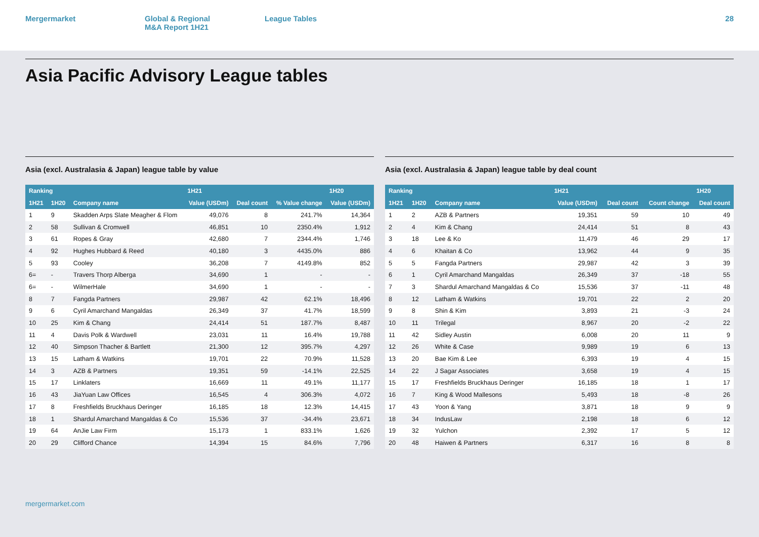Mergermarket Global & Regional
M&A Report 1H21
League Tables 28
Asia Pacific Advisory League tables
Asia (excl. Australasia & Japan) league table by value
| Ranking | | | 1H21 | | | 1H20 |
| --- | --- | --- | --- | --- | --- | --- |
| 1H21 | 1H20 | Company name | Value (USDm) | Deal count | % Value change | Value (USDm) |
| 1 | 9 | Skadden Arps Slate Meagher & Flom | 49,076 | 8 | 241.7% | 14,364 |
| 2 | 58 | Sullivan & Cromwell | 46,851 | 10 | 2350.4% | 1,912 |
| 3 | 61 | Ropes & Gray | 42,680 | 7 | 2344.4% | 1,746 |
| 4 | 92 | Hughes Hubbard & Reed | 40,180 | 3 | 4435.0% | 886 |
| 5 | 93 | Cooley | 36,208 | 7 | 4149.8% | 852 |
| 6= | - | Travers Thorp Alberga | 34,690 | 1 | - | - |
| 6= | - | WilmerHale | 34,690 | 1 | - | - |
| 8 | 7 | Fangda Partners | 29,987 | 42 | 62.1% | 18,496 |
| 9 | 6 | Cyril Amarchand Mangaldas | 26,349 | 37 | 41.7% | 18,599 |
| 10 | 25 | Kim & Chang | 24,414 | 51 | 187.7% | 8,487 |
| 11 | 4 | Davis Polk & Wardwell | 23,031 | 11 | 16.4% | 19,788 |
| 12 | 40 | Simpson Thacher & Bartlett | 21,300 | 12 | 395.7% | 4,297 |
| 13 | 15 | Latham & Watkins | 19,701 | 22 | 70.9% | 11,528 |
| 14 | 3 | AZB & Partners | 19,351 | 59 | -14.1% | 22,525 |
| 15 | 17 | Linklaters | 16,669 | 11 | 49.1% | 11,177 |
| 16 | 43 | JiaYuan Law Offices | 16,545 | 4 | 306.3% | 4,072 |
| 17 | 8 | Freshfields Bruckhaus Deringer | 16,185 | 18 | 12.3% | 14,415 |
| 18 | 1 | Shardul Amarchand Mangaldas & Co | 15,536 | 37 | -34.4% | 23,671 |
| 19 | 64 | AnJie Law Firm | 15,173 | 1 | 833.1% | 1,626 |
| 20 | 29 | Clifford Chance | 14,394 | 15 | 84.6% | 7,796 |
Asia (excl. Australasia & Japan) league table by deal count
| Ranking | | | 1H21 | | | 1H20 |
| --- | --- | --- | --- | --- | --- | --- |
| 1H21 | 1H20 | Company name | Value (USDm) | Deal count | Count change | Deal count |
| 1 | 2 | AZB & Partners | 19,351 | 59 | 10 | 49 |
| 2 | 4 | Kim & Chang | 24,414 | 51 | 8 | 43 |
| 3 | 18 | Lee & Ko | 11,479 | 46 | 29 | 17 |
| 4 | 6 | Khaitan & Co | 13,962 | 44 | 9 | 35 |
| 5 | 5 | Fangda Partners | 29,987 | 42 | 3 | 39 |
| 6 | 1 | Cyril Amarchand Mangaldas | 26,349 | 37 | -18 | 55 |
| 7 | 3 | Shardul Amarchand Mangaldas & Co | 15,536 | 37 | -11 | 48 |
| 8 | 12 | Latham & Watkins | 19,701 | 22 | 2 | 20 |
| 9 | 8 | Shin & Kim | 3,893 | 21 | -3 | 24 |
| 10 | 11 | Trilegal | 8,967 | 20 | -2 | 22 |
| 11 | 42 | Sidley Austin | 6,008 | 20 | 11 | 9 |
| 12 | 26 | White & Case | 9,989 | 19 | 6 | 13 |
| 13 | 20 | Bae Kim & Lee | 6,393 | 19 | 4 | 15 |
| 14 | 22 | J Sagar Associates | 3,658 | 19 | 4 | 15 |
| 15 | 17 | Freshfields Bruckhaus Deringer | 16,185 | 18 | 1 | 17 |
| 16 | 7 | King & Wood Mallesons | 5,493 | 18 | -8 | 26 |
| 17 | 43 | Yoon & Yang | 3,871 | 18 | 9 | 9 |
| 18 | 34 | IndusLaw | 2,198 | 18 | 6 | 12 |
| 19 | 32 | Yulchon | 2,392 | 17 | 5 | 12 |
| 20 | 48 | Haiwen & Partners | 6,317 | 16 | 8 | 8 |
mergermarket.com